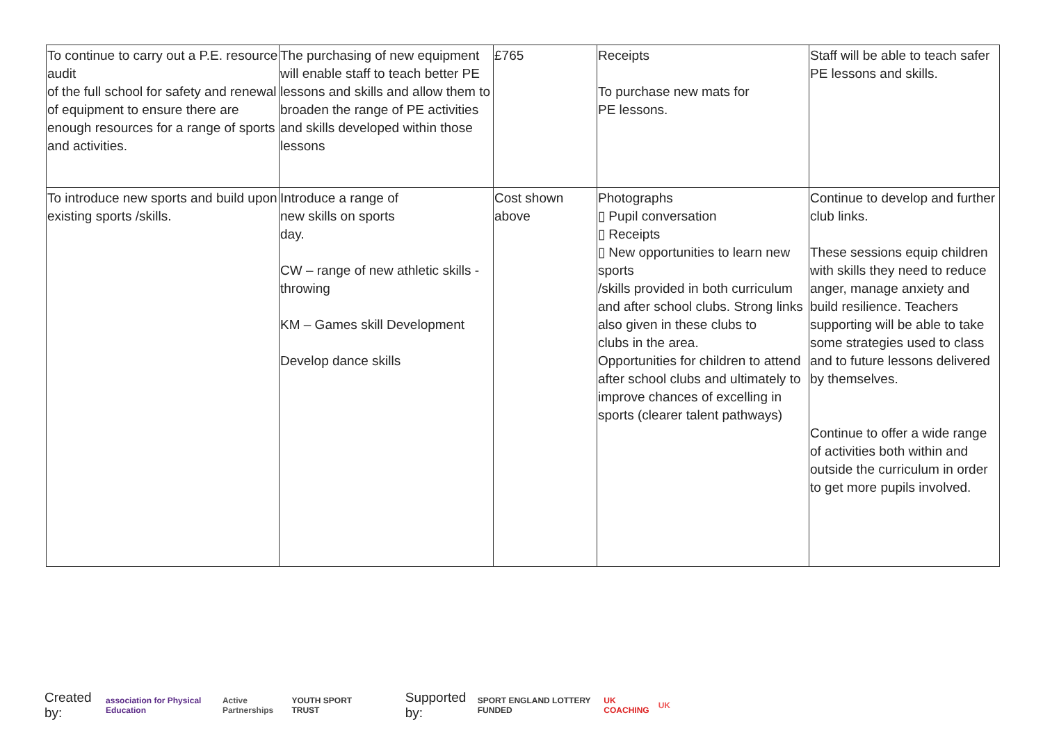| To continue to carry out a P.E. resource audit of the full school for safety and renewal of equipment to ensure there are enough resources for a range of sports and activities. | The purchasing of new equipment will enable staff to teach better PE lessons and skills and allow them to broaden the range of PE activities and skills developed within those lessons | £765 | Receipts To purchase new mats for PE lessons. | Staff will be able to teach safer PE lessons and skills. |
| To introduce new sports and build upon existing sports /skills. | Introduce a range of new skills on sports day. CW – range of new athletic skills - throwing KM – Games skill Development Develop dance skills | Cost shown above | Photographs ▯ Pupil conversation ▯ Receipts ▯ New opportunities to learn new sports /skills provided in both curriculum and after school clubs. Strong links also given in these clubs to clubs in the area. Opportunities for children to attend after school clubs and ultimately to improve chances of excelling in sports (clearer talent pathways) | Continue to develop and further club links. These sessions equip children with skills they need to reduce anger, manage anxiety and build resilience. Teachers supporting will be able to take some strategies used to class and to future lessons delivered by themselves. Continue to offer a wide range of activities both within and outside the curriculum in order to get more pupils involved. |
Created by: association for Physical Education Active Partnerships YOUTH SPORT TRUST Supported by: SPORT ENGLAND LOTTERY FUNDED UK COACHING UK